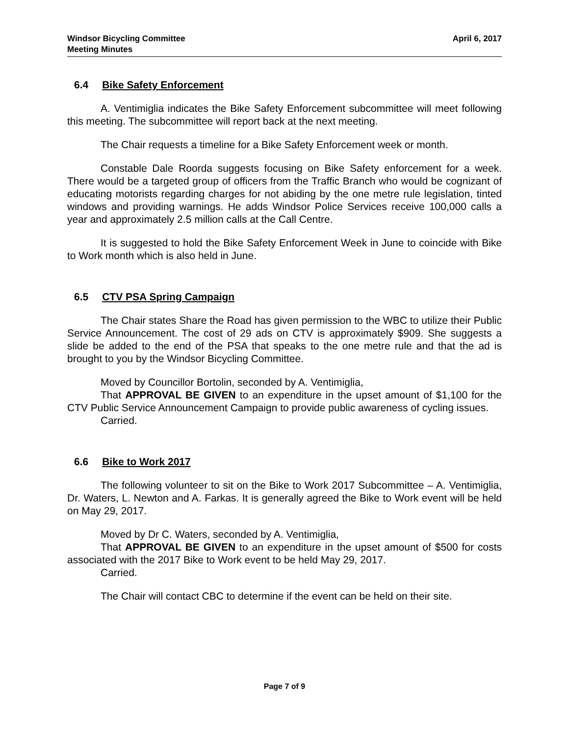Windsor Bicycling Committee
Meeting Minutes
April 6, 2017
6.4 Bike Safety Enforcement
A. Ventimiglia indicates the Bike Safety Enforcement subcommittee will meet following this meeting. The subcommittee will report back at the next meeting.
The Chair requests a timeline for a Bike Safety Enforcement week or month.
Constable Dale Roorda suggests focusing on Bike Safety enforcement for a week. There would be a targeted group of officers from the Traffic Branch who would be cognizant of educating motorists regarding charges for not abiding by the one metre rule legislation, tinted windows and providing warnings. He adds Windsor Police Services receive 100,000 calls a year and approximately 2.5 million calls at the Call Centre.
It is suggested to hold the Bike Safety Enforcement Week in June to coincide with Bike to Work month which is also held in June.
6.5 CTV PSA Spring Campaign
The Chair states Share the Road has given permission to the WBC to utilize their Public Service Announcement. The cost of 29 ads on CTV is approximately $909. She suggests a slide be added to the end of the PSA that speaks to the one metre rule and that the ad is brought to you by the Windsor Bicycling Committee.
Moved by Councillor Bortolin, seconded by A. Ventimiglia,
That APPROVAL BE GIVEN to an expenditure in the upset amount of $1,100 for the CTV Public Service Announcement Campaign to provide public awareness of cycling issues.
Carried.
6.6 Bike to Work 2017
The following volunteer to sit on the Bike to Work 2017 Subcommittee – A. Ventimiglia, Dr. Waters, L. Newton and A. Farkas. It is generally agreed the Bike to Work event will be held on May 29, 2017.
Moved by Dr C. Waters, seconded by A. Ventimiglia,
That APPROVAL BE GIVEN to an expenditure in the upset amount of $500 for costs associated with the 2017 Bike to Work event to be held May 29, 2017.
Carried.
The Chair will contact CBC to determine if the event can be held on their site.
Page 7 of 9